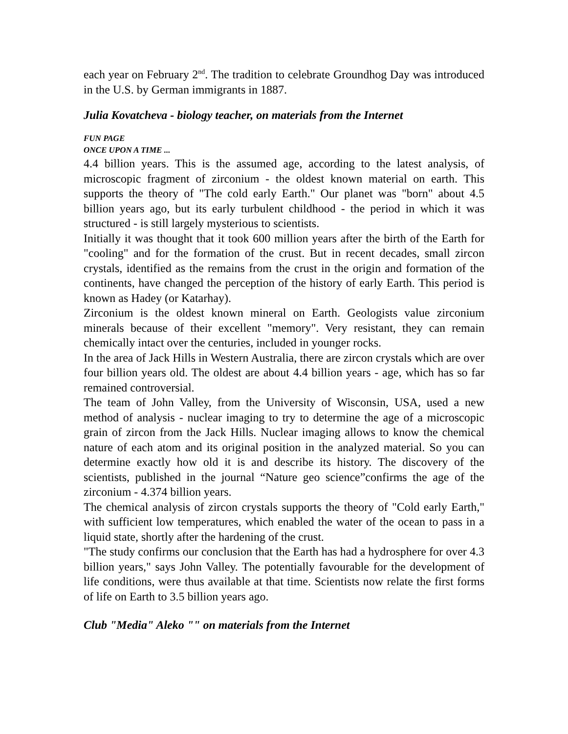each year on February 2<sup>nd</sup>. The tradition to celebrate Groundhog Day was introduced in the U.S. by German immigrants in 1887.
Julia Kovatcheva - biology teacher, on materials from the Internet
FUN PAGE
ONCE UPON A TIME ...
4.4 billion years. This is the assumed age, according to the latest analysis, of microscopic fragment of zirconium - the oldest known material on earth. This supports the theory of "The cold early Earth." Our planet was "born" about 4.5 billion years ago, but its early turbulent childhood - the period in which it was structured - is still largely mysterious to scientists.
Initially it was thought that it took 600 million years after the birth of the Earth for "cooling" and for the formation of the crust. But in recent decades, small zircon crystals, identified as the remains from the crust in the origin and formation of the continents, have changed the perception of the history of early Earth. This period is known as Hadey (or Katarhay).
Zirconium is the oldest known mineral on Earth. Geologists value zirconium minerals because of their excellent "memory". Very resistant, they can remain chemically intact over the centuries, included in younger rocks.
In the area of Jack Hills in Western Australia, there are zircon crystals which are over four billion years old. The oldest are about 4.4 billion years - age, which has so far remained controversial.
The team of John Valley, from the University of Wisconsin, USA, used a new method of analysis - nuclear imaging to try to determine the age of a microscopic grain of zircon from the Jack Hills. Nuclear imaging allows to know the chemical nature of each atom and its original position in the analyzed material. So you can determine exactly how old it is and describe its history. The discovery of the scientists, published in the journal “Nature geo science”confirms the age of the zirconium - 4.374 billion years.
The chemical analysis of zircon crystals supports the theory of "Cold early Earth," with sufficient low temperatures, which enabled the water of the ocean to pass in a liquid state, shortly after the hardening of the crust.
"The study confirms our conclusion that the Earth has had a hydrosphere for over 4.3 billion years," says John Valley. The potentially favourable for the development of life conditions, were thus available at that time. Scientists now relate the first forms of life on Earth to 3.5 billion years ago.
Club "Media" Aleko "" on materials from the Internet